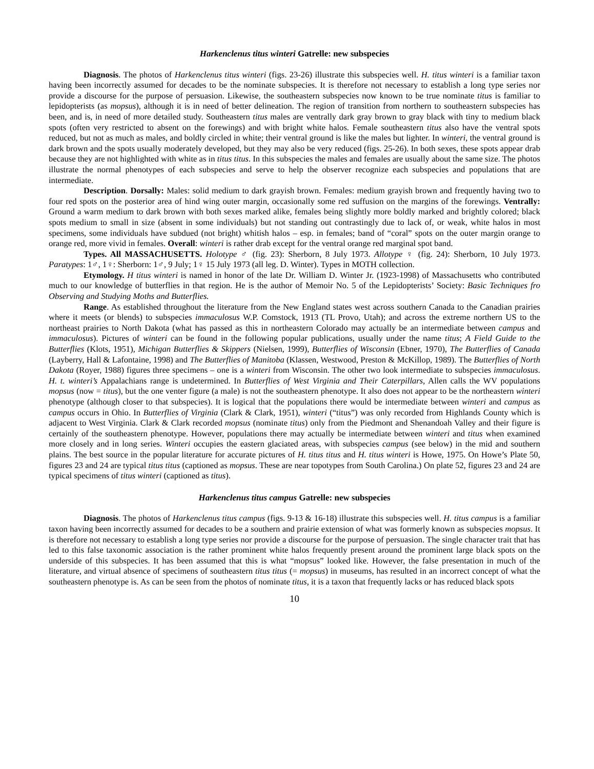Harkenclenus titus winteri Gatrelle: new subspecies
Diagnosis. The photos of Harkenclenus titus winteri (figs. 23-26) illustrate this subspecies well. H. titus winteri is a familiar taxon having been incorrectly assumed for decades to be the nominate subspecies. It is therefore not necessary to establish a long type series nor provide a discourse for the purpose of persuasion. Likewise, the southeastern subspecies now known to be true nominate titus is familiar to lepidopterists (as mopsus), although it is in need of better delineation. The region of transition from northern to southeastern subspecies has been, and is, in need of more detailed study. Southeastern titus males are ventrally dark gray brown to gray black with tiny to medium black spots (often very restricted to absent on the forewings) and with bright white halos. Female southeastern titus also have the ventral spots reduced, but not as much as males, and boldly circled in white; their ventral ground is like the males but lighter. In winteri, the ventral ground is dark brown and the spots usually moderately developed, but they may also be very reduced (figs. 25-26). In both sexes, these spots appear drab because they are not highlighted with white as in titus titus. In this subspecies the males and females are usually about the same size. The photos illustrate the normal phenotypes of each subspecies and serve to help the observer recognize each subspecies and populations that are intermediate.
Description. Dorsally: Males: solid medium to dark grayish brown. Females: medium grayish brown and frequently having two to four red spots on the posterior area of hind wing outer margin, occasionally some red suffusion on the margins of the forewings. Ventrally: Ground a warm medium to dark brown with both sexes marked alike, females being slightly more boldly marked and brightly colored; black spots medium to small in size (absent in some individuals) but not standing out contrastingly due to lack of, or weak, white halos in most specimens, some individuals have subdued (not bright) whitish halos – esp. in females; band of “coral” spots on the outer margin orange to orange red, more vivid in females. Overall: winteri is rather drab except for the ventral orange red marginal spot band.
Types. All MASSACHUSETTS. Holotype ♂ (fig. 23): Sherborn, 8 July 1973. Allotype ♀ (fig. 24): Sherborn, 10 July 1973. Paratypes: 1♂, 1♀: Sherborn: 1♂, 9 July; 1♀ 15 July 1973 (all leg. D. Winter). Types in MOTH collection.
Etymology. H titus winteri is named in honor of the late Dr. William D. Winter Jr. (1923-1998) of Massachusetts who contributed much to our knowledge of butterflies in that region. He is the author of Memoir No. 5 of the Lepidopterists’ Society: Basic Techniques fro Observing and Studying Moths and Butterflies.
Range. As established throughout the literature from the New England states west across southern Canada to the Canadian prairies where it meets (or blends) to subspecies immaculosus W.P. Comstock, 1913 (TL Provo, Utah); and across the extreme northern US to the northeast prairies to North Dakota (what has passed as this in northeastern Colorado may actually be an intermediate between campus and immaculosus). Pictures of winteri can be found in the following popular publications, usually under the name titus; A Field Guide to the Butterflies (Klots, 1951), Michigan Butterflies & Skippers (Nielsen, 1999), Butterflies of Wisconsin (Ebner, 1970), The Butterflies of Canada (Layberry, Hall & Lafontaine, 1998) and The Butterflies of Manitoba (Klassen, Westwood, Preston & McKillop, 1989). The Butterflies of North Dakota (Royer, 1988) figures three specimens – one is a winteri from Wisconsin. The other two look intermediate to subspecies immaculosus. H. t. winteri’s Appalachians range is undetermined. In Butterflies of West Virginia and Their Caterpillars, Allen calls the WV populations mopsus (now = titus), but the one venter figure (a male) is not the southeastern phenotype. It also does not appear to be the northeastern winteri phenotype (although closer to that subspecies). It is logical that the populations there would be intermediate between winteri and campus as campus occurs in Ohio. In Butterflies of Virginia (Clark & Clark, 1951), winteri (“titus”) was only recorded from Highlands County which is adjacent to West Virginia. Clark & Clark recorded mopsus (nominate titus) only from the Piedmont and Shenandoah Valley and their figure is certainly of the southeastern phenotype. However, populations there may actually be intermediate between winteri and titus when examined more closely and in long series. Winteri occupies the eastern glaciated areas, with subspecies campus (see below) in the mid and southern plains. The best source in the popular literature for accurate pictures of H. titus titus and H. titus winteri is Howe, 1975. On Howe’s Plate 50, figures 23 and 24 are typical titus titus (captioned as mopsus. These are near topotypes from South Carolina.) On plate 52, figures 23 and 24 are typical specimens of titus winteri (captioned as titus).
Harkenclenus titus campus Gatrelle: new subspecies
Diagnosis. The photos of Harkenclenus titus campus (figs. 9-13 & 16-18) illustrate this subspecies well. H. titus campus is a familiar taxon having been incorrectly assumed for decades to be a southern and prairie extension of what was formerly known as subspecies mopsus. It is therefore not necessary to establish a long type series nor provide a discourse for the purpose of persuasion. The single character trait that has led to this false taxonomic association is the rather prominent white halos frequently present around the prominent large black spots on the underside of this subspecies. It has been assumed that this is what “mopsus” looked like. However, the false presentation in much of the literature, and virtual absence of specimens of southeastern titus titus (= mopsus) in museums, has resulted in an incorrect concept of what the southeastern phenotype is. As can be seen from the photos of nominate titus, it is a taxon that frequently lacks or has reduced black spots
10